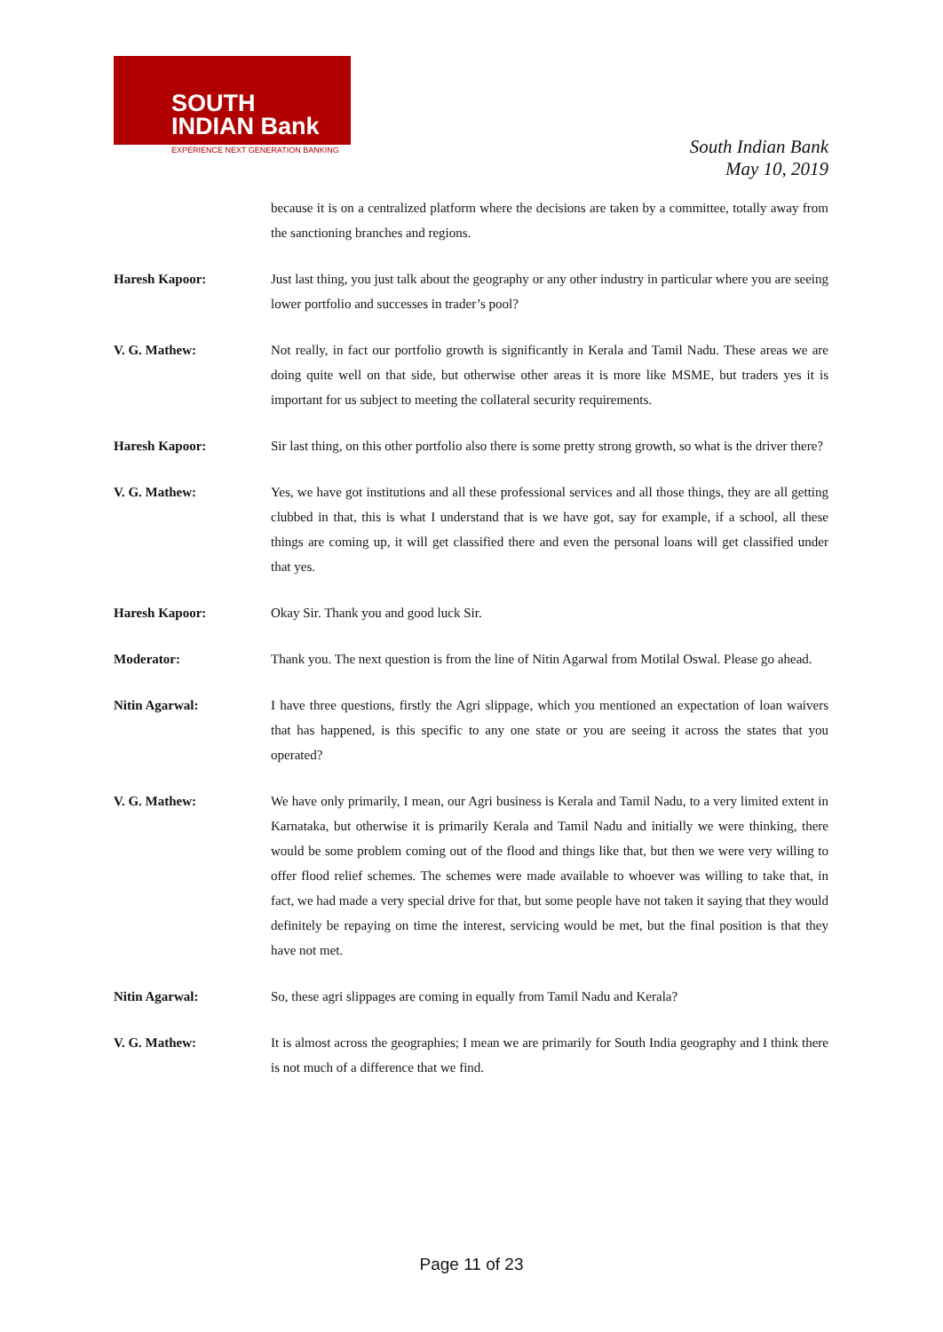SOUTH
INDIAN Bank
EXPERIENCE NEXT GENERATION BANKING
South Indian Bank
May 10, 2019
because it is on a centralized platform where the decisions are taken by a committee, totally away from the sanctioning branches and regions.
Haresh Kapoor: Just last thing, you just talk about the geography or any other industry in particular where you are seeing lower portfolio and successes in trader’s pool?
V. G. Mathew: Not really, in fact our portfolio growth is significantly in Kerala and Tamil Nadu. These areas we are doing quite well on that side, but otherwise other areas it is more like MSME, but traders yes it is important for us subject to meeting the collateral security requirements.
Haresh Kapoor: Sir last thing, on this other portfolio also there is some pretty strong growth, so what is the driver there?
V. G. Mathew: Yes, we have got institutions and all these professional services and all those things, they are all getting clubbed in that, this is what I understand that is we have got, say for example, if a school, all these things are coming up, it will get classified there and even the personal loans will get classified under that yes.
Haresh Kapoor: Okay Sir. Thank you and good luck Sir.
Moderator: Thank you. The next question is from the line of Nitin Agarwal from Motilal Oswal. Please go ahead.
Nitin Agarwal: I have three questions, firstly the Agri slippage, which you mentioned an expectation of loan waivers that has happened, is this specific to any one state or you are seeing it across the states that you operated?
V. G. Mathew: We have only primarily, I mean, our Agri business is Kerala and Tamil Nadu, to a very limited extent in Karnataka, but otherwise it is primarily Kerala and Tamil Nadu and initially we were thinking, there would be some problem coming out of the flood and things like that, but then we were very willing to offer flood relief schemes. The schemes were made available to whoever was willing to take that, in fact, we had made a very special drive for that, but some people have not taken it saying that they would definitely be repaying on time the interest, servicing would be met, but the final position is that they have not met.
Nitin Agarwal: So, these agri slippages are coming in equally from Tamil Nadu and Kerala?
V. G. Mathew: It is almost across the geographies; I mean we are primarily for South India geography and I think there is not much of a difference that we find.
Page 11 of 23